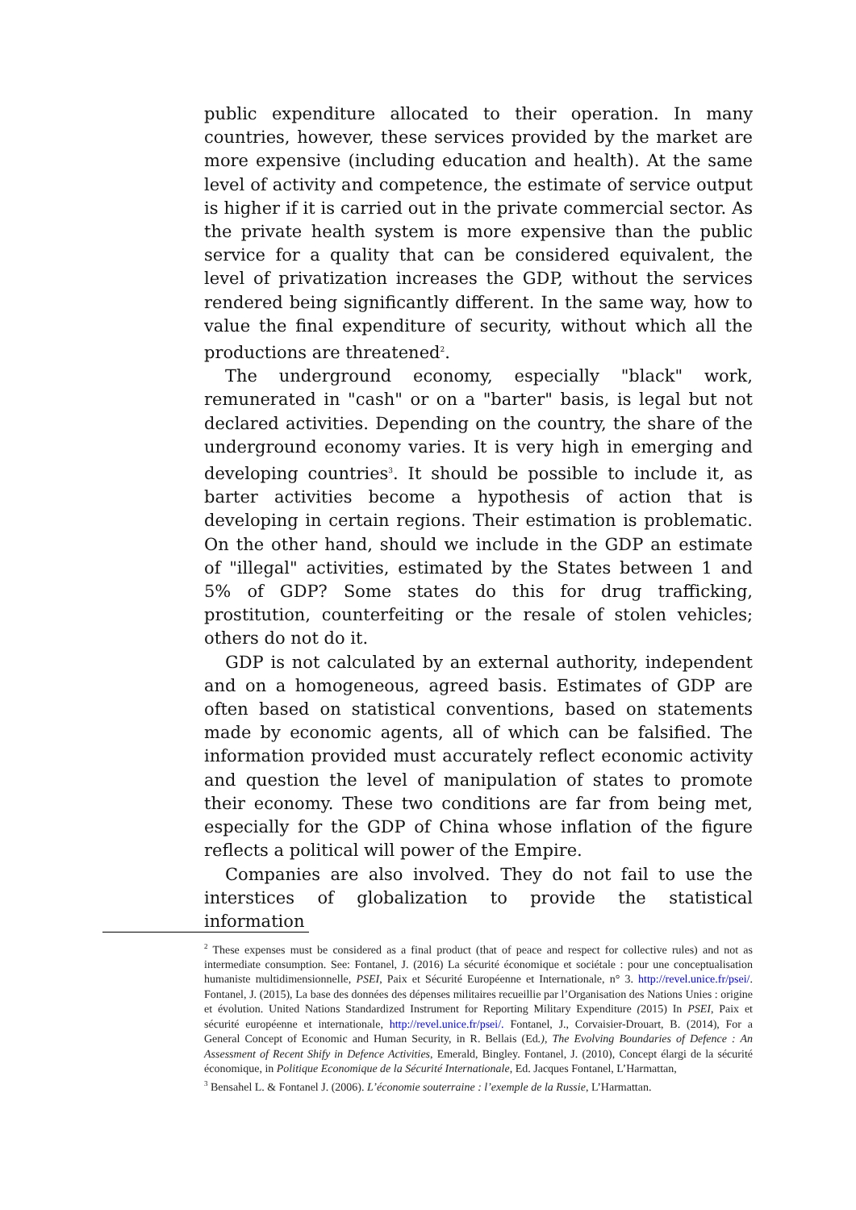public expenditure allocated to their operation. In many countries, however, these services provided by the market are more expensive (including education and health). At the same level of activity and competence, the estimate of service output is higher if it is carried out in the private commercial sector. As the private health system is more expensive than the public service for a quality that can be considered equivalent, the level of privatization increases the GDP, without the services rendered being significantly different. In the same way, how to value the final expenditure of security, without which all the productions are threatened<sup>2</sup>.
The underground economy, especially "black" work, remunerated in "cash" or on a "barter" basis, is legal but not declared activities. Depending on the country, the share of the underground economy varies. It is very high in emerging and developing countries<sup>3</sup>. It should be possible to include it, as barter activities become a hypothesis of action that is developing in certain regions. Their estimation is problematic. On the other hand, should we include in the GDP an estimate of "illegal" activities, estimated by the States between 1 and 5% of GDP? Some states do this for drug trafficking, prostitution, counterfeiting or the resale of stolen vehicles; others do not do it.
GDP is not calculated by an external authority, independent and on a homogeneous, agreed basis. Estimates of GDP are often based on statistical conventions, based on statements made by economic agents, all of which can be falsified. The information provided must accurately reflect economic activity and question the level of manipulation of states to promote their economy. These two conditions are far from being met, especially for the GDP of China whose inflation of the figure reflects a political will power of the Empire.
Companies are also involved. They do not fail to use the interstices of globalization to provide the statistical information
<sup>2</sup> These expenses must be considered as a final product (that of peace and respect for collective rules) and not as intermediate consumption. See: Fontanel, J. (2016) La sécurité économique et sociétale : pour une conceptualisation humaniste multidimensionnelle, PSEI, Paix et Sécurité Européenne et Internationale, n° 3. http://revel.unice.fr/psei/. Fontanel, J. (2015), La base des données des dépenses militaires recueillie par l’Organisation des Nations Unies : origine et évolution. United Nations Standardized Instrument for Reporting Military Expenditure (2015) In PSEI, Paix et sécurité européenne et internationale, http://revel.unice.fr/psei/. Fontanel, J., Corvaisier-Drouart, B. (2014), For a General Concept of Economic and Human Security, in R. Bellais (Ed.), The Evolving Boundaries of Defence : An Assessment of Recent Shify in Defence Activities, Emerald, Bingley. Fontanel, J. (2010), Concept élargi de la sécurité économique, in Politique Economique de la Sécurité Internationale, Ed. Jacques Fontanel, L’Harmattan,
<sup>3</sup> Bensahel L. & Fontanel J. (2006). L’économie souterraine : l’exemple de la Russie, L’Harmattan.